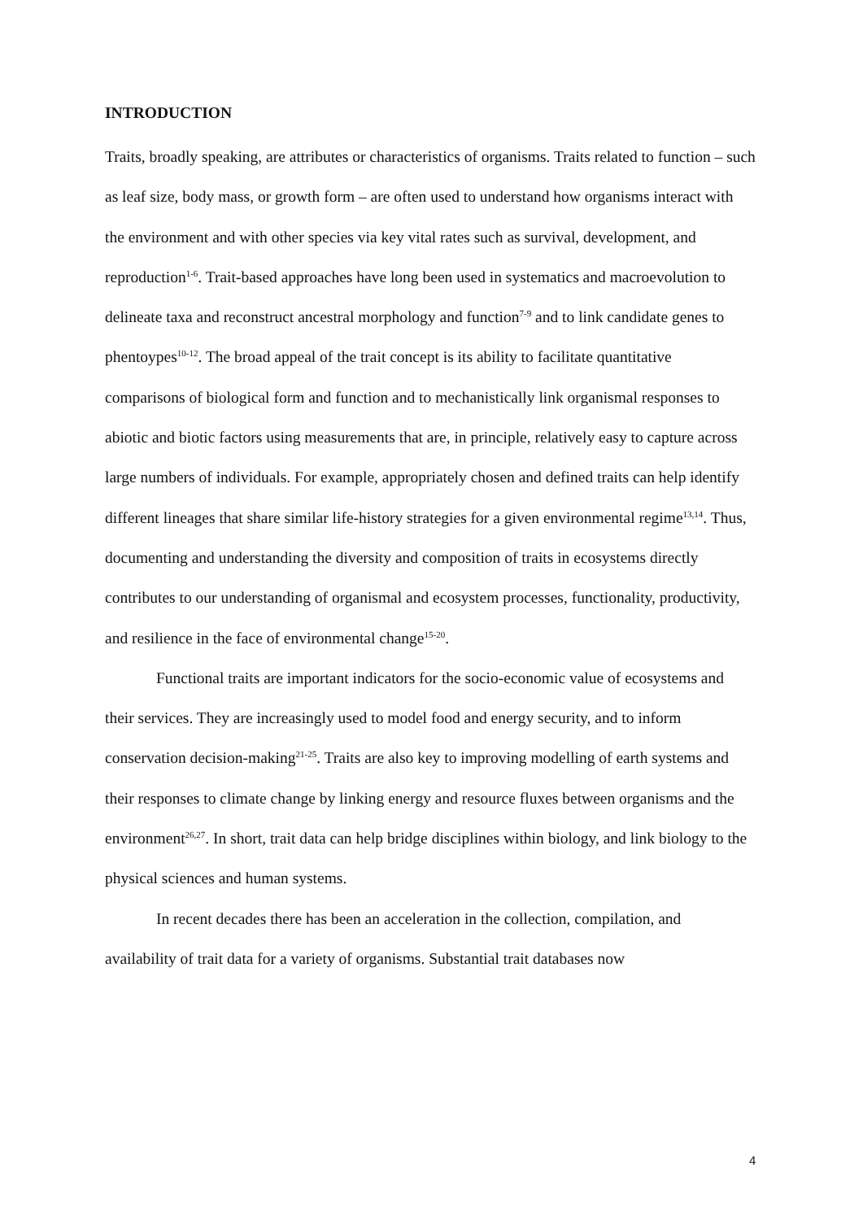INTRODUCTION
Traits, broadly speaking, are attributes or characteristics of organisms. Traits related to function – such as leaf size, body mass, or growth form – are often used to understand how organisms interact with the environment and with other species via key vital rates such as survival, development, and reproduction<sup>1-6</sup>. Trait-based approaches have long been used in systematics and macroevolution to delineate taxa and reconstruct ancestral morphology and function<sup>7-9</sup> and to link candidate genes to phentoypes<sup>10-12</sup>. The broad appeal of the trait concept is its ability to facilitate quantitative comparisons of biological form and function and to mechanistically link organismal responses to abiotic and biotic factors using measurements that are, in principle, relatively easy to capture across large numbers of individuals. For example, appropriately chosen and defined traits can help identify different lineages that share similar life-history strategies for a given environmental regime<sup>13,14</sup>. Thus, documenting and understanding the diversity and composition of traits in ecosystems directly contributes to our understanding of organismal and ecosystem processes, functionality, productivity, and resilience in the face of environmental change<sup>15-20</sup>.
Functional traits are important indicators for the socio-economic value of ecosystems and their services. They are increasingly used to model food and energy security, and to inform conservation decision-making<sup>21-25</sup>. Traits are also key to improving modelling of earth systems and their responses to climate change by linking energy and resource fluxes between organisms and the environment<sup>26,27</sup>. In short, trait data can help bridge disciplines within biology, and link biology to the physical sciences and human systems.
In recent decades there has been an acceleration in the collection, compilation, and availability of trait data for a variety of organisms. Substantial trait databases now
4